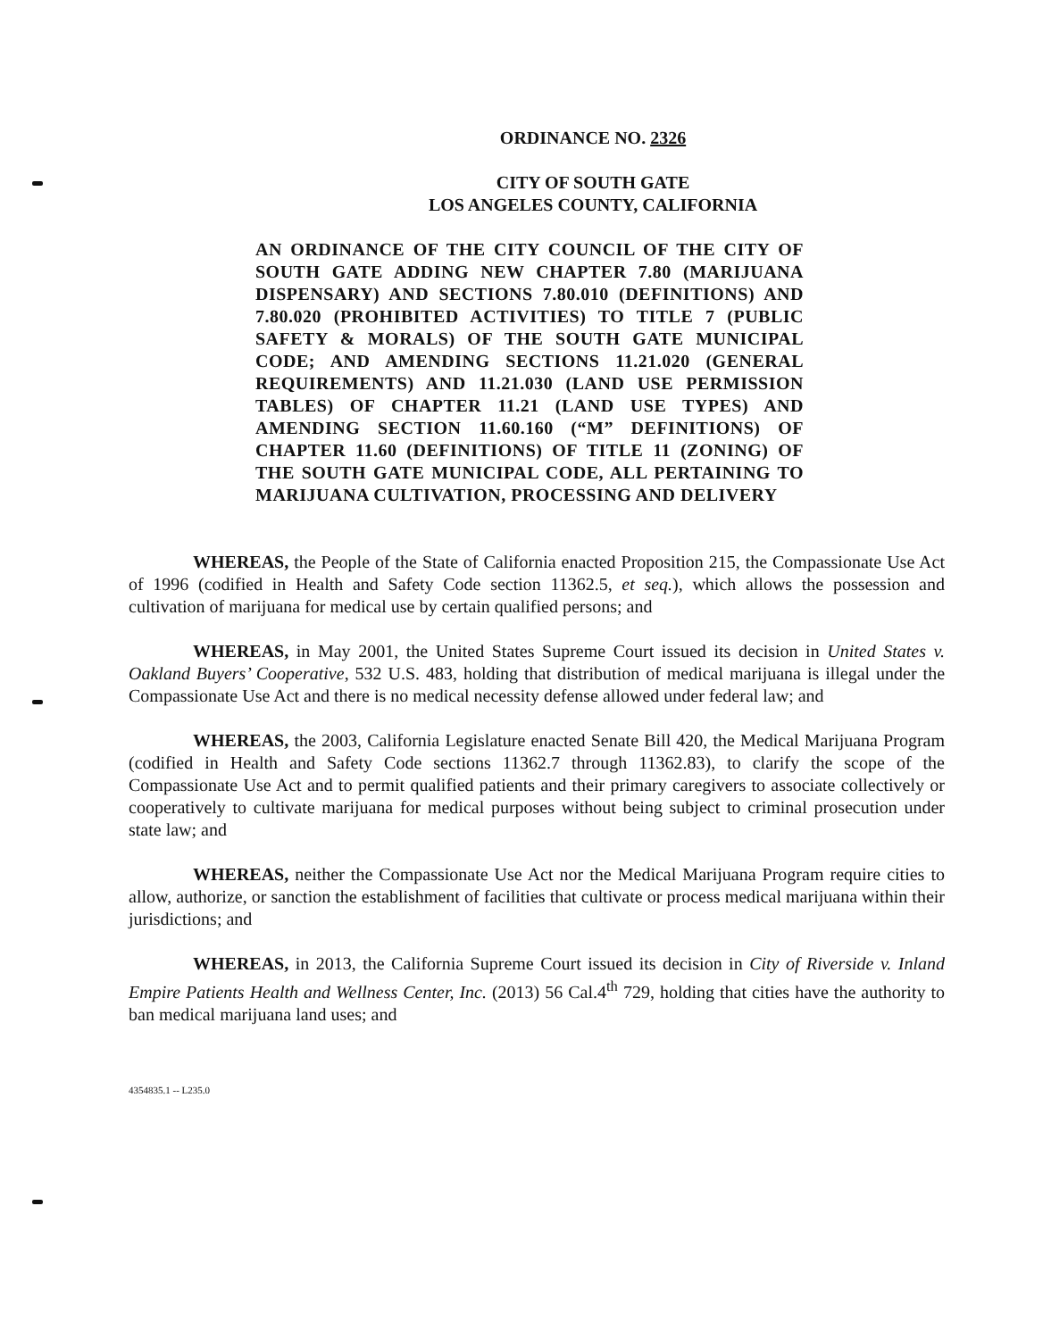ORDINANCE NO. 2326
CITY OF SOUTH GATE
LOS ANGELES COUNTY, CALIFORNIA
AN ORDINANCE OF THE CITY COUNCIL OF THE CITY OF SOUTH GATE ADDING NEW CHAPTER 7.80 (MARIJUANA DISPENSARY) AND SECTIONS 7.80.010 (DEFINITIONS) AND 7.80.020 (PROHIBITED ACTIVITIES) TO TITLE 7 (PUBLIC SAFETY & MORALS) OF THE SOUTH GATE MUNICIPAL CODE; AND AMENDING SECTIONS 11.21.020 (GENERAL REQUIREMENTS) AND 11.21.030 (LAND USE PERMISSION TABLES) OF CHAPTER 11.21 (LAND USE TYPES) AND AMENDING SECTION 11.60.160 (“M” DEFINITIONS) OF CHAPTER 11.60 (DEFINITIONS) OF TITLE 11 (ZONING) OF THE SOUTH GATE MUNICIPAL CODE, ALL PERTAINING TO MARIJUANA CULTIVATION, PROCESSING AND DELIVERY
WHEREAS, the People of the State of California enacted Proposition 215, the Compassionate Use Act of 1996 (codified in Health and Safety Code section 11362.5, et seq.), which allows the possession and cultivation of marijuana for medical use by certain qualified persons; and
WHEREAS, in May 2001, the United States Supreme Court issued its decision in United States v. Oakland Buyers’ Cooperative, 532 U.S. 483, holding that distribution of medical marijuana is illegal under the Compassionate Use Act and there is no medical necessity defense allowed under federal law; and
WHEREAS, the 2003, California Legislature enacted Senate Bill 420, the Medical Marijuana Program (codified in Health and Safety Code sections 11362.7 through 11362.83), to clarify the scope of the Compassionate Use Act and to permit qualified patients and their primary caregivers to associate collectively or cooperatively to cultivate marijuana for medical purposes without being subject to criminal prosecution under state law; and
WHEREAS, neither the Compassionate Use Act nor the Medical Marijuana Program require cities to allow, authorize, or sanction the establishment of facilities that cultivate or process medical marijuana within their jurisdictions; and
WHEREAS, in 2013, the California Supreme Court issued its decision in City of Riverside v. Inland Empire Patients Health and Wellness Center, Inc. (2013) 56 Cal.4<sup>th</sup> 729, holding that cities have the authority to ban medical marijuana land uses; and
4354835.1 -- L235.0